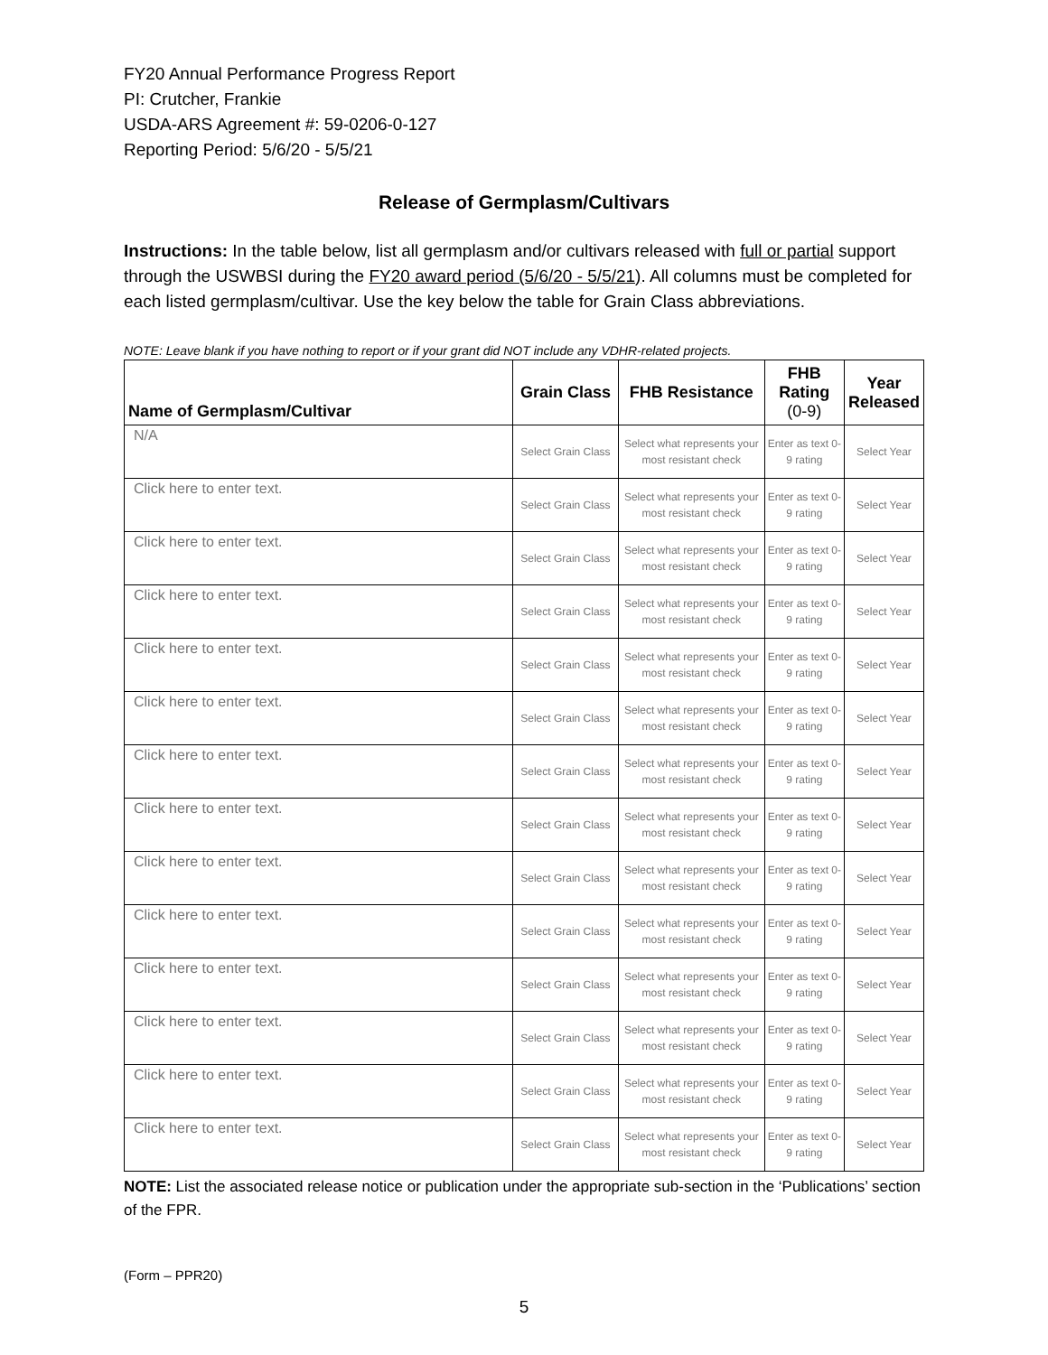FY20 Annual Performance Progress Report
PI: Crutcher, Frankie
USDA-ARS Agreement #: 59-0206-0-127
Reporting Period: 5/6/20 - 5/5/21
Release of Germplasm/Cultivars
Instructions: In the table below, list all germplasm and/or cultivars released with full or partial support through the USWBSI during the FY20 award period (5/6/20 - 5/5/21). All columns must be completed for each listed germplasm/cultivar. Use the key below the table for Grain Class abbreviations.
NOTE: Leave blank if you have nothing to report or if your grant did NOT include any VDHR-related projects.
| Name of Germplasm/Cultivar | Grain Class | FHB Resistance | FHB Rating (0-9) | Year Released |
| --- | --- | --- | --- | --- |
| N/A | Select Grain Class | Select what represents your most resistant check | Enter as text 0-9 rating | Select Year |
| Click here to enter text. | Select Grain Class | Select what represents your most resistant check | Enter as text 0-9 rating | Select Year |
| Click here to enter text. | Select Grain Class | Select what represents your most resistant check | Enter as text 0-9 rating | Select Year |
| Click here to enter text. | Select Grain Class | Select what represents your most resistant check | Enter as text 0-9 rating | Select Year |
| Click here to enter text. | Select Grain Class | Select what represents your most resistant check | Enter as text 0-9 rating | Select Year |
| Click here to enter text. | Select Grain Class | Select what represents your most resistant check | Enter as text 0-9 rating | Select Year |
| Click here to enter text. | Select Grain Class | Select what represents your most resistant check | Enter as text 0-9 rating | Select Year |
| Click here to enter text. | Select Grain Class | Select what represents your most resistant check | Enter as text 0-9 rating | Select Year |
| Click here to enter text. | Select Grain Class | Select what represents your most resistant check | Enter as text 0-9 rating | Select Year |
| Click here to enter text. | Select Grain Class | Select what represents your most resistant check | Enter as text 0-9 rating | Select Year |
| Click here to enter text. | Select Grain Class | Select what represents your most resistant check | Enter as text 0-9 rating | Select Year |
| Click here to enter text. | Select Grain Class | Select what represents your most resistant check | Enter as text 0-9 rating | Select Year |
| Click here to enter text. | Select Grain Class | Select what represents your most resistant check | Enter as text 0-9 rating | Select Year |
| Click here to enter text. | Select Grain Class | Select what represents your most resistant check | Enter as text 0-9 rating | Select Year |
NOTE: List the associated release notice or publication under the appropriate sub-section in the ‘Publications’ section of the FPR.
(Form – PPR20)
5